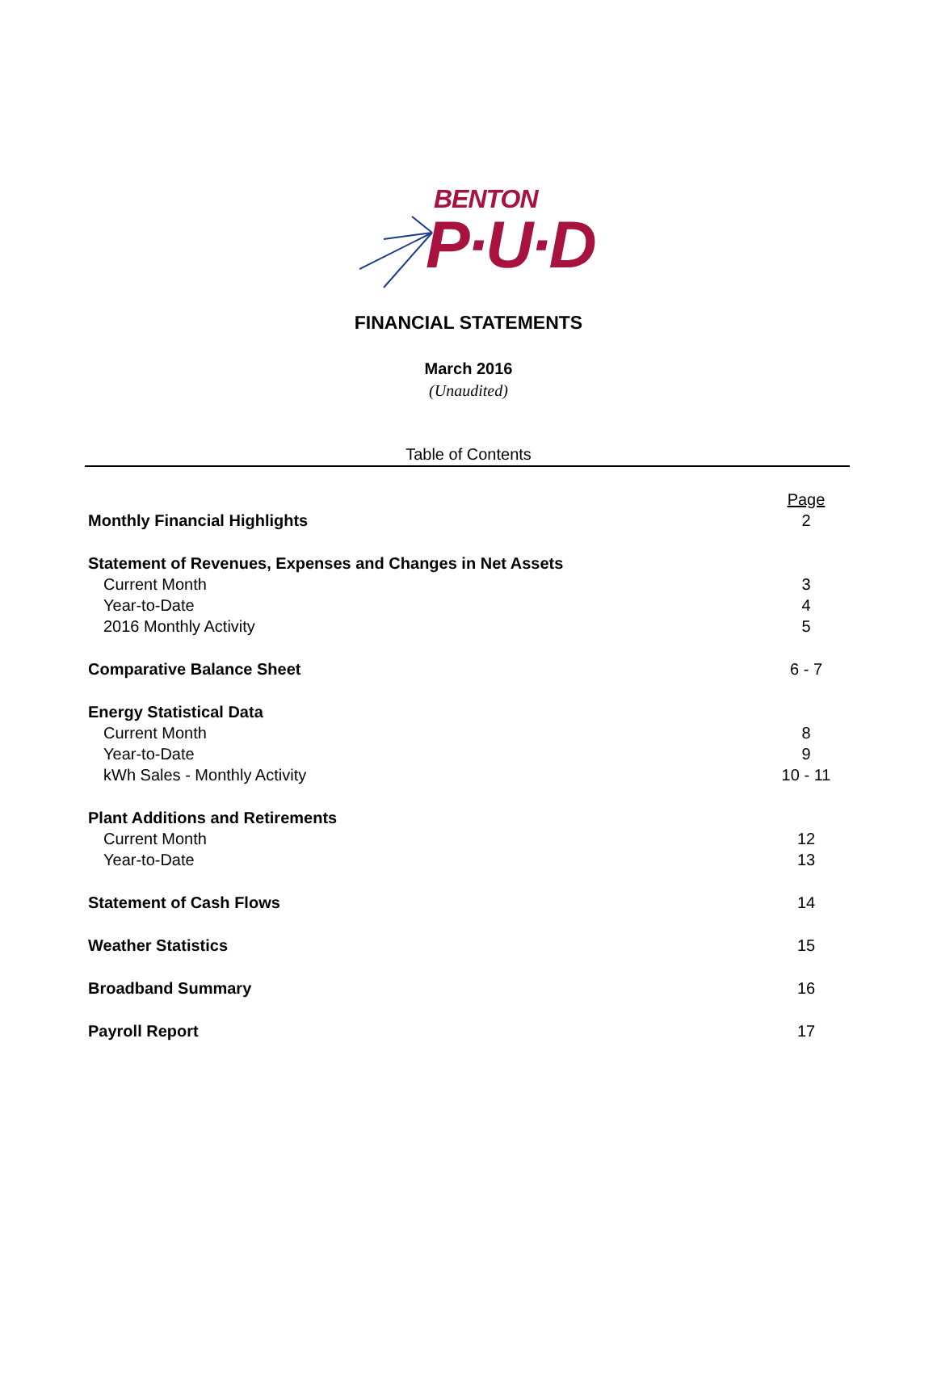BENTON
P·U·D
FINANCIAL STATEMENTS
March 2016
(Unaudited)
Table of Contents
| | Page |
| Monthly Financial Highlights | 2 |
| Statement of Revenues, Expenses and Changes in Net Assets | |
| Current Month | 3 |
| Year-to-Date | 4 |
| 2016 Monthly Activity | 5 |
| Comparative Balance Sheet | 6 - 7 |
| Energy Statistical Data | |
| Current Month | 8 |
| Year-to-Date | 9 |
| kWh Sales - Monthly Activity | 10 - 11 |
| Plant Additions and Retirements | |
| Current Month | 12 |
| Year-to-Date | 13 |
| Statement of Cash Flows | 14 |
| Weather Statistics | 15 |
| Broadband Summary | 16 |
| Payroll Report | 17 |